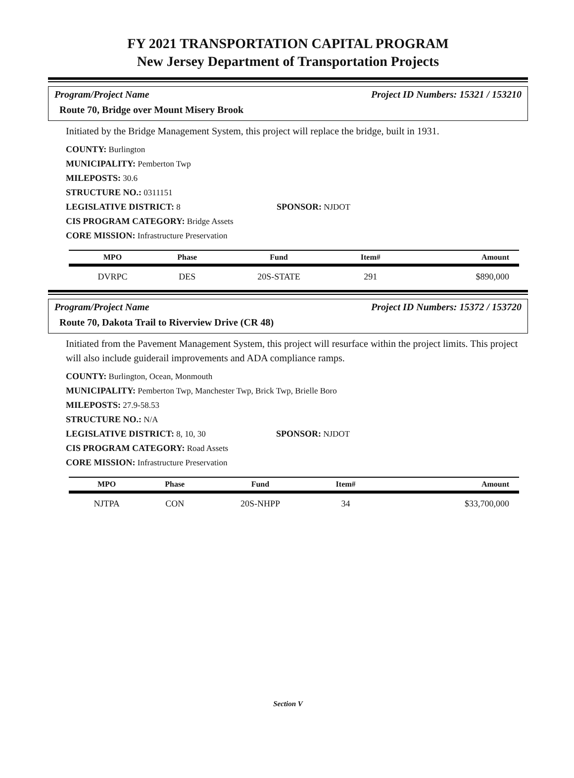FY 2021 TRANSPORTATION CAPITAL PROGRAM
New Jersey Department of Transportation Projects
Program/Project Name Project ID Numbers: 15321 / 153210
Route 70, Bridge over Mount Misery Brook
Initiated by the Bridge Management System, this project will replace the bridge, built in 1931.
COUNTY: Burlington
MUNICIPALITY: Pemberton Twp
MILEPOSTS: 30.6
STRUCTURE NO.: 0311151
LEGISLATIVE DISTRICT: 8 SPONSOR: NJDOT
CIS PROGRAM CATEGORY: Bridge Assets
CORE MISSION: Infrastructure Preservation
| MPO | Phase | Fund | Item# | Amount |
| --- | --- | --- | --- | --- |
| DVRPC | DES | 20S-STATE | 291 | $890,000 |
Program/Project Name Project ID Numbers: 15372 / 153720
Route 70, Dakota Trail to Riverview Drive (CR 48)
Initiated from the Pavement Management System, this project will resurface within the project limits. This project will also include guiderail improvements and ADA compliance ramps.
COUNTY: Burlington, Ocean, Monmouth
MUNICIPALITY: Pemberton Twp, Manchester Twp, Brick Twp, Brielle Boro
MILEPOSTS: 27.9-58.53
STRUCTURE NO.: N/A
LEGISLATIVE DISTRICT: 8, 10, 30 SPONSOR: NJDOT
CIS PROGRAM CATEGORY: Road Assets
CORE MISSION: Infrastructure Preservation
| MPO | Phase | Fund | Item# | Amount |
| --- | --- | --- | --- | --- |
| NJTPA | CON | 20S-NHPP | 34 | $33,700,000 |
Section V